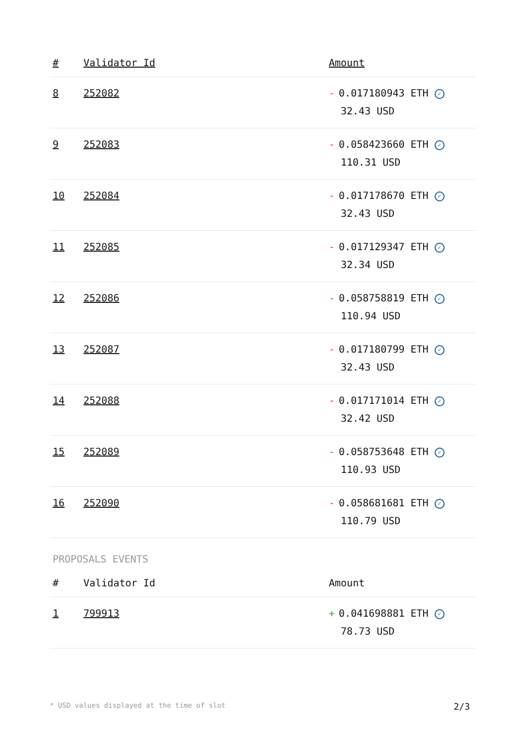| # | Validator Id | Amount |
| --- | --- | --- |
| 8 | 252082 | - 0.017180943 ETH ✓ 32.43 USD |
| 9 | 252083 | - 0.058423660 ETH ✓ 110.31 USD |
| 10 | 252084 | - 0.017178670 ETH ✓ 32.43 USD |
| 11 | 252085 | - 0.017129347 ETH ✓ 32.34 USD |
| 12 | 252086 | - 0.058758819 ETH ✓ 110.94 USD |
| 13 | 252087 | - 0.017180799 ETH ✓ 32.43 USD |
| 14 | 252088 | - 0.017171014 ETH ✓ 32.42 USD |
| 15 | 252089 | - 0.058753648 ETH ✓ 110.93 USD |
| 16 | 252090 | - 0.058681681 ETH ✓ 110.79 USD |
PROPOSALS EVENTS
| # | Validator Id | Amount |
| --- | --- | --- |
| 1 | 799913 | + 0.041698881 ETH ✓ 78.73 USD |
* USD values displayed at the time of slot 2/3